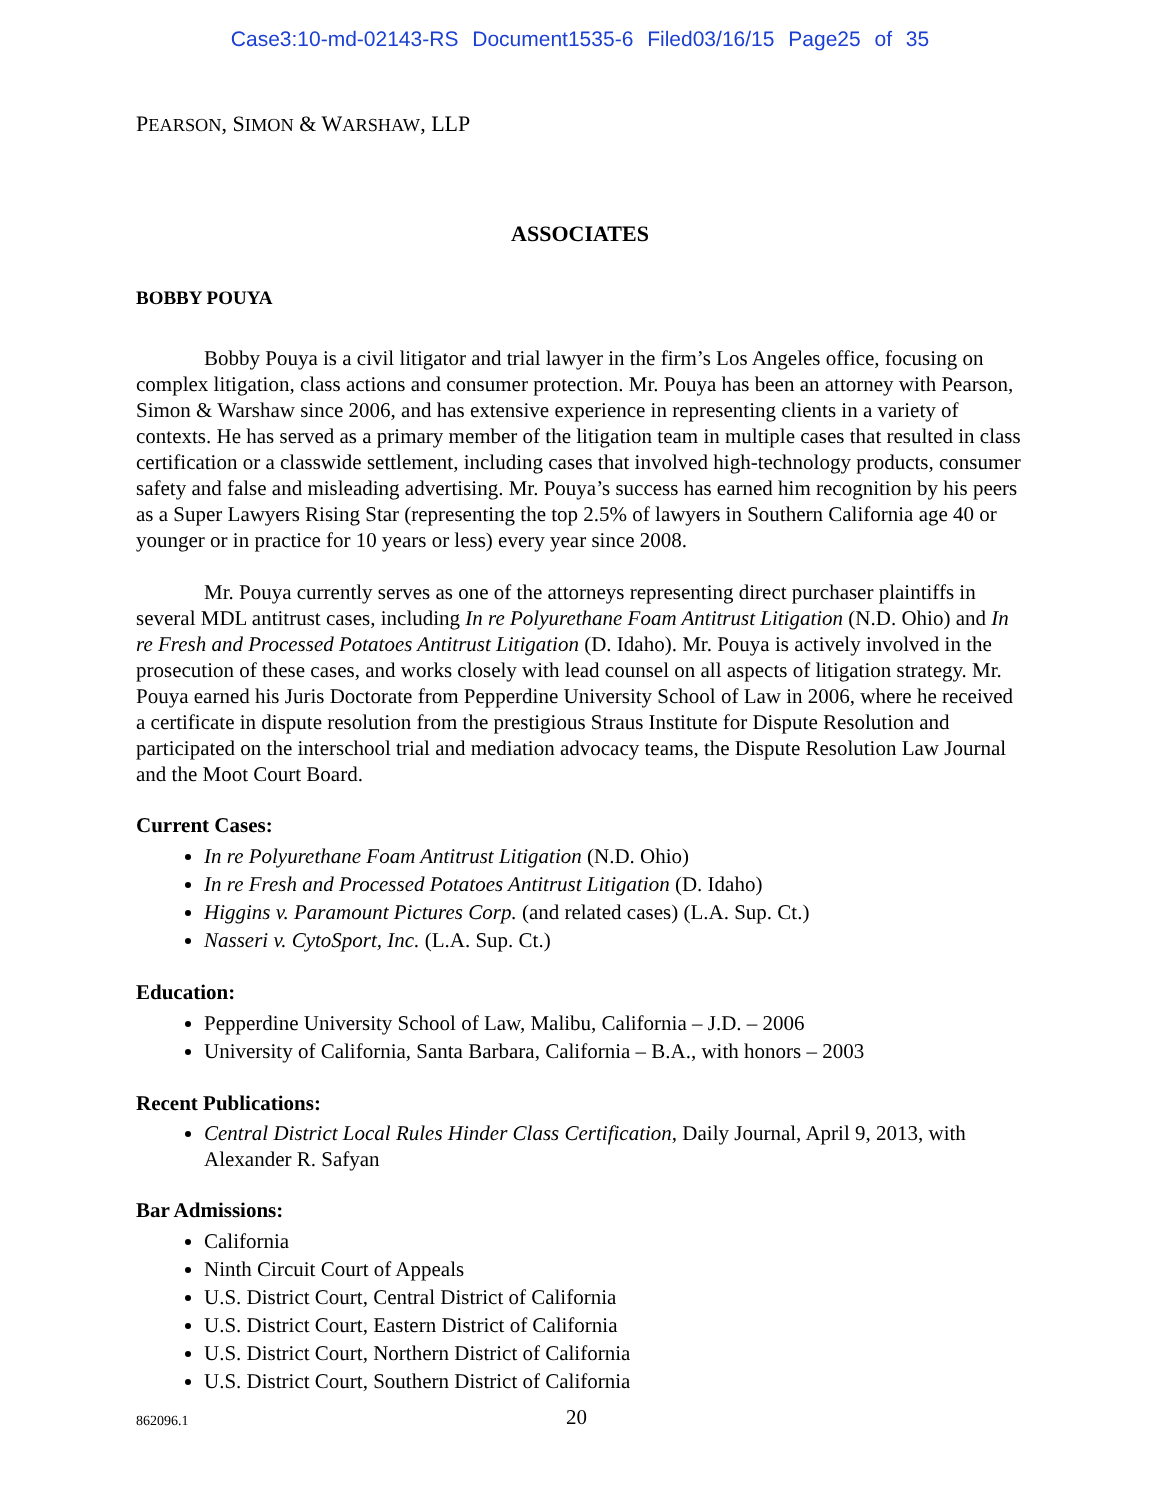Case3:10-md-02143-RS Document1535-6 Filed03/16/15 Page25 of 35
PEARSON, SIMON & WARSHAW, LLP
ASSOCIATES
BOBBY POUYA
Bobby Pouya is a civil litigator and trial lawyer in the firm’s Los Angeles office, focusing on complex litigation, class actions and consumer protection. Mr. Pouya has been an attorney with Pearson, Simon & Warshaw since 2006, and has extensive experience in representing clients in a variety of contexts. He has served as a primary member of the litigation team in multiple cases that resulted in class certification or a classwide settlement, including cases that involved high-technology products, consumer safety and false and misleading advertising. Mr. Pouya’s success has earned him recognition by his peers as a Super Lawyers Rising Star (representing the top 2.5% of lawyers in Southern California age 40 or younger or in practice for 10 years or less) every year since 2008.
Mr. Pouya currently serves as one of the attorneys representing direct purchaser plaintiffs in several MDL antitrust cases, including In re Polyurethane Foam Antitrust Litigation (N.D. Ohio) and In re Fresh and Processed Potatoes Antitrust Litigation (D. Idaho). Mr. Pouya is actively involved in the prosecution of these cases, and works closely with lead counsel on all aspects of litigation strategy. Mr. Pouya earned his Juris Doctorate from Pepperdine University School of Law in 2006, where he received a certificate in dispute resolution from the prestigious Straus Institute for Dispute Resolution and participated on the interschool trial and mediation advocacy teams, the Dispute Resolution Law Journal and the Moot Court Board.
Current Cases:
In re Polyurethane Foam Antitrust Litigation (N.D. Ohio)
In re Fresh and Processed Potatoes Antitrust Litigation (D. Idaho)
Higgins v. Paramount Pictures Corp. (and related cases) (L.A. Sup. Ct.)
Nasseri v. CytoSport, Inc. (L.A. Sup. Ct.)
Education:
Pepperdine University School of Law, Malibu, California – J.D. – 2006
University of California, Santa Barbara, California – B.A., with honors – 2003
Recent Publications:
Central District Local Rules Hinder Class Certification, Daily Journal, April 9, 2013, with Alexander R. Safyan
Bar Admissions:
California
Ninth Circuit Court of Appeals
U.S. District Court, Central District of California
U.S. District Court, Eastern District of California
U.S. District Court, Northern District of California
U.S. District Court, Southern District of California
862096.1 20